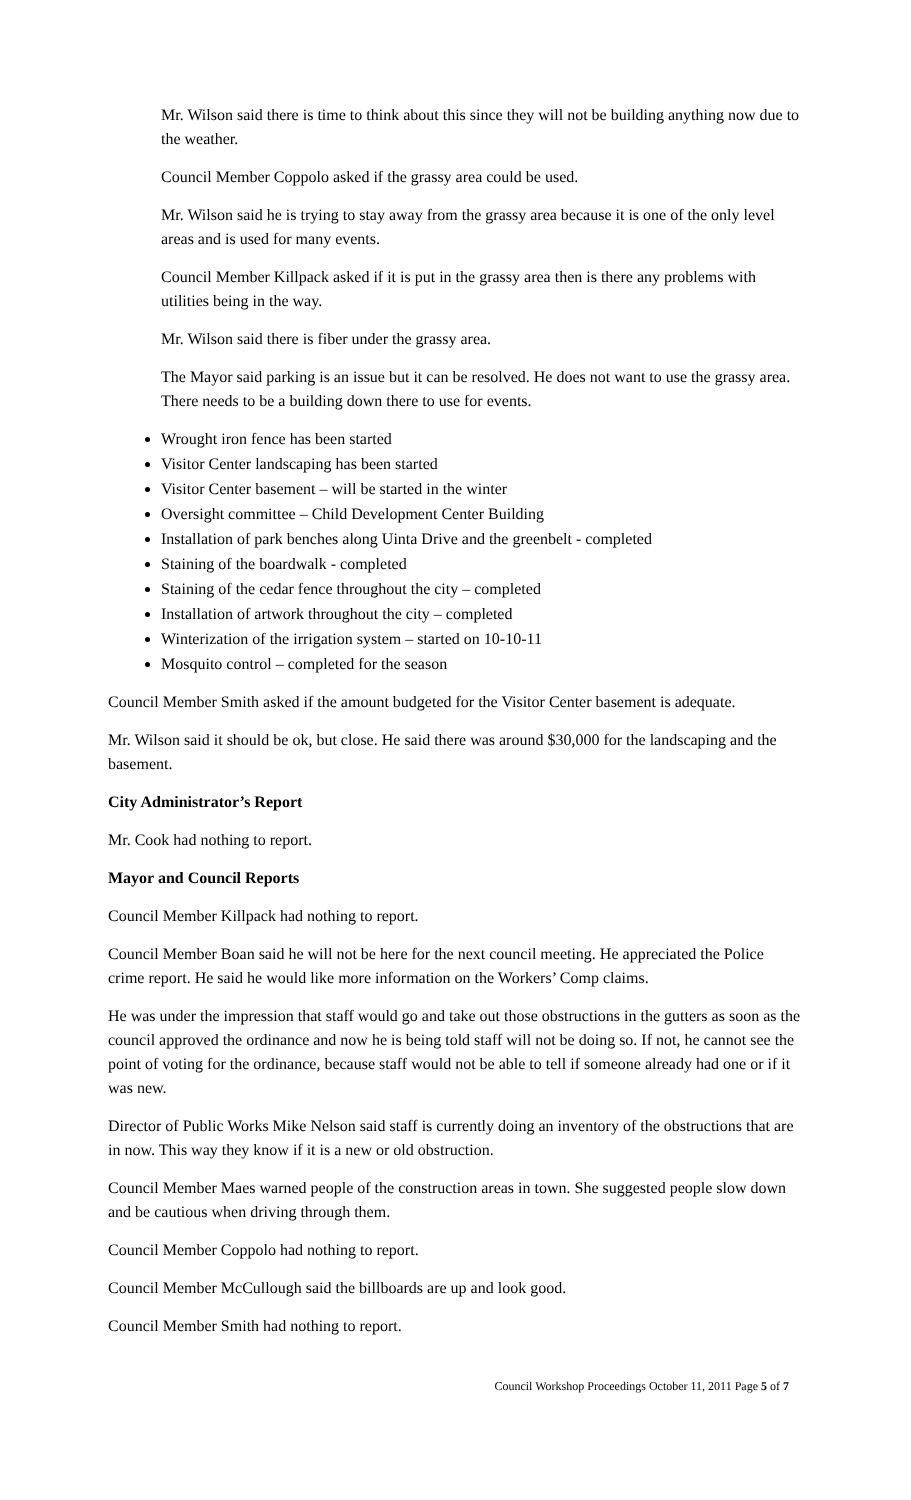Mr. Wilson said there is time to think about this since they will not be building anything now due to the weather.
Council Member Coppolo asked if the grassy area could be used.
Mr. Wilson said he is trying to stay away from the grassy area because it is one of the only level areas and is used for many events.
Council Member Killpack asked if it is put in the grassy area then is there any problems with utilities being in the way.
Mr. Wilson said there is fiber under the grassy area.
The Mayor said parking is an issue but it can be resolved. He does not want to use the grassy area. There needs to be a building down there to use for events.
Wrought iron fence has been started
Visitor Center landscaping has been started
Visitor Center basement – will be started in the winter
Oversight committee – Child Development Center Building
Installation of park benches along Uinta Drive and the greenbelt - completed
Staining of the boardwalk - completed
Staining of the cedar fence throughout the city – completed
Installation of artwork throughout the city – completed
Winterization of the irrigation system – started on 10-10-11
Mosquito control – completed for the season
Council Member Smith asked if the amount budgeted for the Visitor Center basement is adequate.
Mr. Wilson said it should be ok, but close. He said there was around $30,000 for the landscaping and the basement.
City Administrator’s Report
Mr. Cook had nothing to report.
Mayor and Council Reports
Council Member Killpack had nothing to report.
Council Member Boan said he will not be here for the next council meeting. He appreciated the Police crime report. He said he would like more information on the Workers’ Comp claims.
He was under the impression that staff would go and take out those obstructions in the gutters as soon as the council approved the ordinance and now he is being told staff will not be doing so. If not, he cannot see the point of voting for the ordinance, because staff would not be able to tell if someone already had one or if it was new.
Director of Public Works Mike Nelson said staff is currently doing an inventory of the obstructions that are in now. This way they know if it is a new or old obstruction.
Council Member Maes warned people of the construction areas in town. She suggested people slow down and be cautious when driving through them.
Council Member Coppolo had nothing to report.
Council Member McCullough said the billboards are up and look good.
Council Member Smith had nothing to report.
Council Workshop Proceedings October 11, 2011 Page 5 of 7